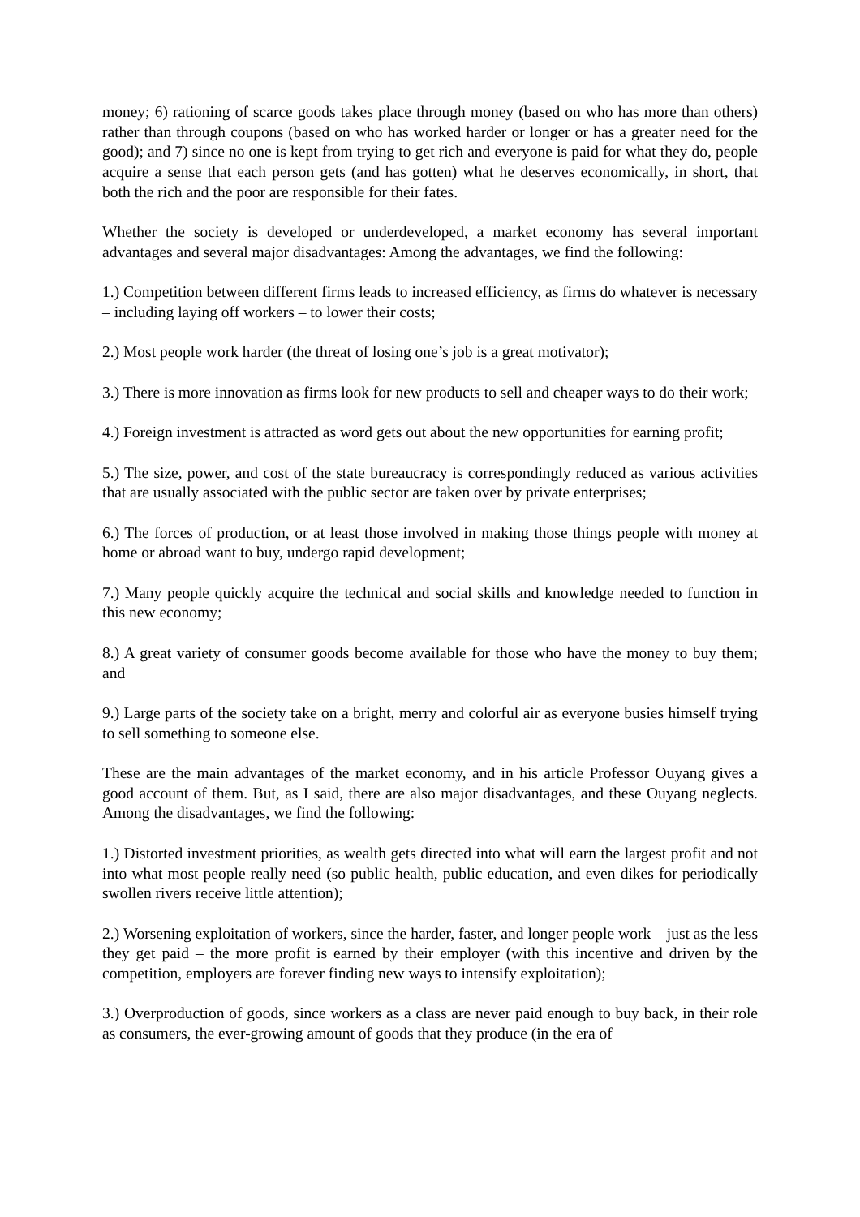money; 6) rationing of scarce goods takes place through money (based on who has more than others) rather than through coupons (based on who has worked harder or longer or has a greater need for the good); and 7) since no one is kept from trying to get rich and everyone is paid for what they do, people acquire a sense that each person gets (and has gotten) what he deserves economically, in short, that both the rich and the poor are responsible for their fates.
Whether the society is developed or underdeveloped, a market economy has several important advantages and several major disadvantages: Among the advantages, we find the following:
1.) Competition between different firms leads to increased efficiency, as firms do whatever is necessary – including laying off workers – to lower their costs;
2.) Most people work harder (the threat of losing one’s job is a great motivator);
3.) There is more innovation as firms look for new products to sell and cheaper ways to do their work;
4.) Foreign investment is attracted as word gets out about the new opportunities for earning profit;
5.) The size, power, and cost of the state bureaucracy is correspondingly reduced as various activities that are usually associated with the public sector are taken over by private enterprises;
6.) The forces of production, or at least those involved in making those things people with money at home or abroad want to buy, undergo rapid development;
7.) Many people quickly acquire the technical and social skills and knowledge needed to function in this new economy;
8.) A great variety of consumer goods become available for those who have the money to buy them; and
9.) Large parts of the society take on a bright, merry and colorful air as everyone busies himself trying to sell something to someone else.
These are the main advantages of the market economy, and in his article Professor Ouyang gives a good account of them. But, as I said, there are also major disadvantages, and these Ouyang neglects. Among the disadvantages, we find the following:
1.) Distorted investment priorities, as wealth gets directed into what will earn the largest profit and not into what most people really need (so public health, public education, and even dikes for periodically swollen rivers receive little attention);
2.) Worsening exploitation of workers, since the harder, faster, and longer people work – just as the less they get paid – the more profit is earned by their employer (with this incentive and driven by the competition, employers are forever finding new ways to intensify exploitation);
3.) Overproduction of goods, since workers as a class are never paid enough to buy back, in their role as consumers, the ever-growing amount of goods that they produce (in the era of